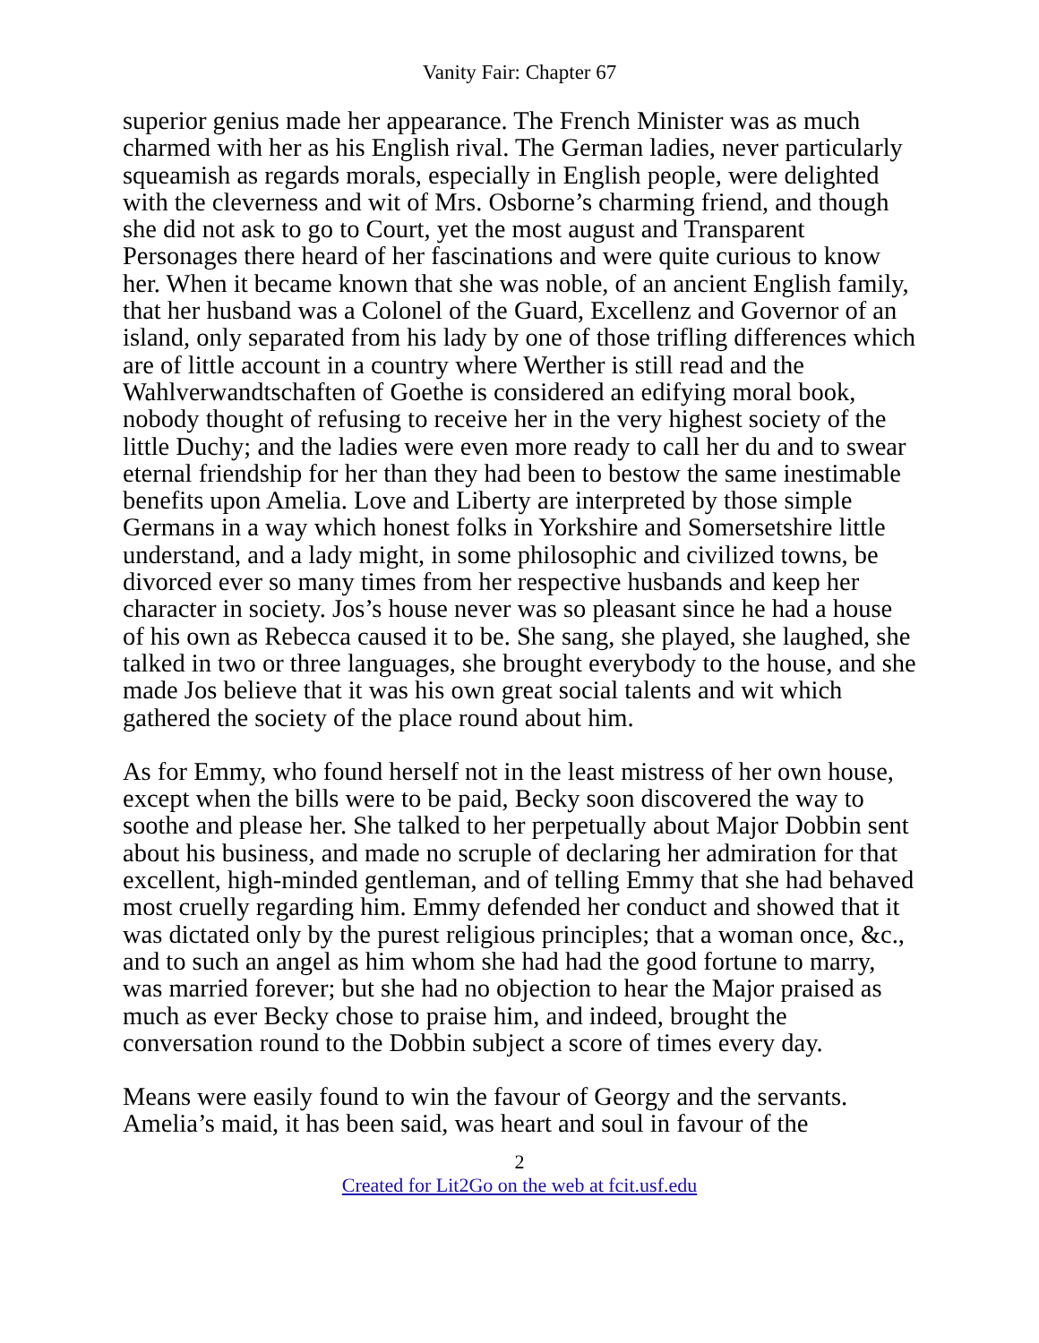Vanity Fair: Chapter 67
superior genius made her appearance. The French Minister was as much charmed with her as his English rival. The German ladies, never particularly squeamish as regards morals, especially in English people, were delighted with the cleverness and wit of Mrs. Osborne’s charming friend, and though she did not ask to go to Court, yet the most august and Transparent Personages there heard of her fascinations and were quite curious to know her. When it became known that she was noble, of an ancient English family, that her husband was a Colonel of the Guard, Excellenz and Governor of an island, only separated from his lady by one of those trifling differences which are of little account in a country where Werther is still read and the Wahlverwandtschaften of Goethe is considered an edifying moral book, nobody thought of refusing to receive her in the very highest society of the little Duchy; and the ladies were even more ready to call her du and to swear eternal friendship for her than they had been to bestow the same inestimable benefits upon Amelia. Love and Liberty are interpreted by those simple Germans in a way which honest folks in Yorkshire and Somersetshire little understand, and a lady might, in some philosophic and civilized towns, be divorced ever so many times from her respective husbands and keep her character in society. Jos’s house never was so pleasant since he had a house of his own as Rebecca caused it to be. She sang, she played, she laughed, she talked in two or three languages, she brought everybody to the house, and she made Jos believe that it was his own great social talents and wit which gathered the society of the place round about him.
As for Emmy, who found herself not in the least mistress of her own house, except when the bills were to be paid, Becky soon discovered the way to soothe and please her. She talked to her perpetually about Major Dobbin sent about his business, and made no scruple of declaring her admiration for that excellent, high-minded gentleman, and of telling Emmy that she had behaved most cruelly regarding him. Emmy defended her conduct and showed that it was dictated only by the purest religious principles; that a woman once, &c., and to such an angel as him whom she had had the good fortune to marry, was married forever; but she had no objection to hear the Major praised as much as ever Becky chose to praise him, and indeed, brought the conversation round to the Dobbin subject a score of times every day.
Means were easily found to win the favour of Georgy and the servants. Amelia’s maid, it has been said, was heart and soul in favour of the
2
Created for Lit2Go on the web at fcit.usf.edu